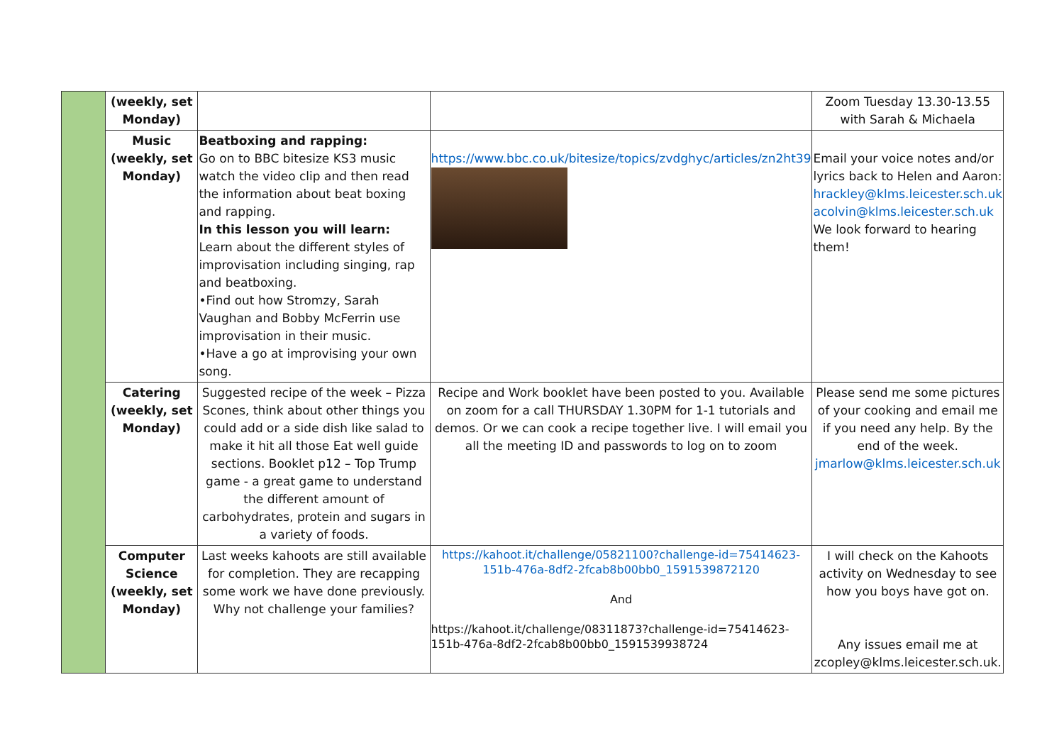| | (weekly, set Monday) | | | Zoom Tuesday 13.30-13.55 with Sarah & Michaela |
| | Music (weekly, set Monday) | Beatboxing and rapping: Go on to BBC bitesize KS3 music watch the video clip and then read the information about beat boxing and rapping. In this lesson you will learn: Learn about the different styles of improvisation including singing, rap and beatboxing. •Find out how Stromzy, Sarah Vaughan and Bobby McFerrin use improvisation in their music. •Have a go at improvising your own song. | https://www.bbc.co.uk/bitesize/topics/zvdghyc/articles/zn2ht39 | Email your voice notes and/or lyrics back to Helen and Aaron: hrackley@klms.leicester.sch.uk acolvin@klms.leicester.sch.uk We look forward to hearing them! |
| | Catering (weekly, set Monday) | Suggested recipe of the week – Pizza Scones, think about other things you could add or a side dish like salad to make it hit all those Eat well guide sections. Booklet p12 – Top Trump game - a great game to understand the different amount of carbohydrates, protein and sugars in a variety of foods. | Recipe and Work booklet have been posted to you. Available on zoom for a call THURSDAY 1.30PM for 1-1 tutorials and demos. Or we can cook a recipe together live. I will email you all the meeting ID and passwords to log on to zoom | Please send me some pictures of your cooking and email me if you need any help. By the end of the week. jmarlow@klms.leicester.sch.uk |
| | Computer Science (weekly, set Monday) | Last weeks kahoots are still available for completion. They are recapping some work we have done previously. Why not challenge your families? | https://kahoot.it/challenge/05821100?challenge-id=75414623-151b-476a-8df2-2fcab8b00bb0_1591539872120 And https://kahoot.it/challenge/08311873?challenge-id=75414623-151b-476a-8df2-2fcab8b00bb0_1591539938724 | I will check on the Kahoots activity on Wednesday to see how you boys have got on. Any issues email me at zcopley@klms.leicester.sch.uk. |